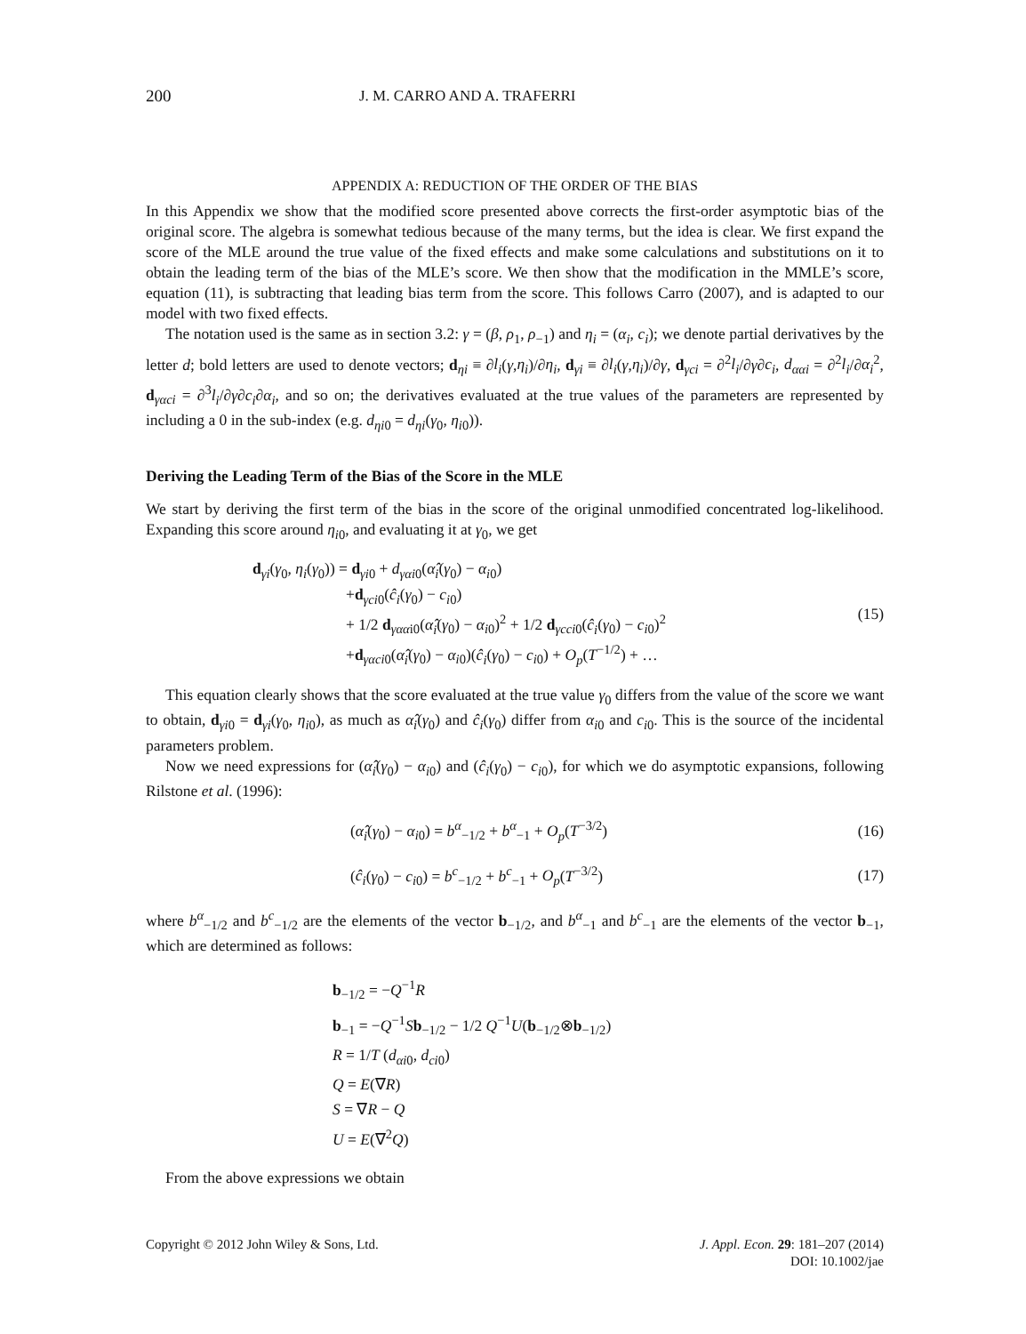200 J. M. CARRO AND A. TRAFERRI
APPENDIX A: REDUCTION OF THE ORDER OF THE BIAS
In this Appendix we show that the modified score presented above corrects the first-order asymptotic bias of the original score. The algebra is somewhat tedious because of the many terms, but the idea is clear. We first expand the score of the MLE around the true value of the fixed effects and make some calculations and substitutions on it to obtain the leading term of the bias of the MLE’s score. We then show that the modification in the MMLE’s score, equation (11), is subtracting that leading bias term from the score. This follows Carro (2007), and is adapted to our model with two fixed effects.
The notation used is the same as in section 3.2: γ = (β, ρ<sub>1</sub>, ρ<sub>−1</sub>) and η<sub>i</sub> = (α<sub>i</sub>, c<sub>i</sub>); we denote partial derivatives by the letter d; bold letters are used to denote vectors; d<sub>ηi</sub> ≡ ∂l<sub>i</sub>(γ,η<sub>i</sub>)/∂η<sub>i</sub>, d<sub>γi</sub> ≡ ∂l<sub>i</sub>(γ,η<sub>i</sub>)/∂γ, d<sub>γci</sub> = ∂<sup>2</sup>l<sub>i</sub>/∂γ∂c<sub>i</sub>, d<sub>ααi</sub> = ∂<sup>2</sup>l<sub>i</sub>/∂α<sub>i</sub><sup>2</sup>, d<sub>γαci</sub> = ∂<sup>3</sup>l<sub>i</sub>/∂γ∂c<sub>i</sub>∂α<sub>i</sub>, and so on; the derivatives evaluated at the true values of the parameters are represented by including a 0 in the sub-index (e.g. d<sub>ηi0</sub> = d<sub>ηi</sub>(γ<sub>0</sub>, η<sub>i0</sub>)).
Deriving the Leading Term of the Bias of the Score in the MLE
We start by deriving the first term of the bias in the score of the original unmodified concentrated log-likelihood. Expanding this score around η<sub>i0</sub>, and evaluating it at γ<sub>0</sub>, we get
d<sub>γi</sub>(γ<sub>0</sub>, η<sub>i</sub>(γ<sub>0</sub>)) = d<sub>γi0</sub> + d<sub>γαi0</sub>(α̂<sub>i</sub>(γ<sub>0</sub>) − α<sub>i0</sub>)
+d<sub>γci0</sub>(ĉ<sub>i</sub>(γ<sub>0</sub>) − c<sub>i0</sub>)
+ 1/2 d<sub>γααi0</sub>(α̂<sub>i</sub>(γ<sub>0</sub>) − α<sub>i0</sub>)<sup>2</sup> + 1/2 d<sub>γcci0</sub>(ĉ<sub>i</sub>(γ<sub>0</sub>) − c<sub>i0</sub>)<sup>2</sup>
+d<sub>γαci0</sub>(α̂<sub>i</sub>(γ<sub>0</sub>) − α<sub>i0</sub>)(ĉ<sub>i</sub>(γ<sub>0</sub>) − c<sub>i0</sub>) + O<sub>p</sub>(T<sup>−1/2</sup>) + …
(15)
This equation clearly shows that the score evaluated at the true value γ<sub>0</sub> differs from the value of the score we want to obtain, d<sub>γi0</sub> = d<sub>γi</sub>(γ<sub>0</sub>, η<sub>i0</sub>), as much as α̂<sub>i</sub>(γ<sub>0</sub>) and ĉ<sub>i</sub>(γ<sub>0</sub>) differ from α<sub>i0</sub> and c<sub>i0</sub>. This is the source of the incidental parameters problem.
Now we need expressions for (α̂<sub>i</sub>(γ<sub>0</sub>) − α<sub>i0</sub>) and (ĉ<sub>i</sub>(γ<sub>0</sub>) − c<sub>i0</sub>), for which we do asymptotic expansions, following Rilstone et al. (1996):
(α̂<sub>i</sub>(γ<sub>0</sub>) − α<sub>i0</sub>) = b<sup>α</sup><sub>−1/2</sub> + b<sup>α</sup><sub>−1</sub> + O<sub>p</sub>(T<sup>−3/2</sup>)
(16)
(ĉ<sub>i</sub>(γ<sub>0</sub>) − c<sub>i0</sub>) = b<sup>c</sup><sub>−1/2</sub> + b<sup>c</sup><sub>−1</sub> + O<sub>p</sub>(T<sup>−3/2</sup>)
(17)
where b<sup>α</sup><sub>−1/2</sub> and b<sup>c</sup><sub>−1/2</sub> are the elements of the vector b<sub>−1/2</sub>, and b<sup>α</sup><sub>−1</sub> and b<sup>c</sup><sub>−1</sub> are the elements of the vector b<sub>−1</sub>, which are determined as follows:
b<sub>−1/2</sub> = −Q<sup>−1</sup>R
b<sub>−1</sub> = −Q<sup>−1</sup>Sb<sub>−1/2</sub> − 1/2 Q<sup>−1</sup>U(b<sub>−1/2</sub>⊗b<sub>−1/2</sub>)
R = 1/T (d<sub>αi0</sub>, d<sub>ci0</sub>)
Q = E(∇R)
S = ∇R − Q
U = E(∇<sup>2</sup>Q)
From the above expressions we obtain
Copyright © 2012 John Wiley & Sons, Ltd. J. Appl. Econ. 29: 181–207 (2014)
DOI: 10.1002/jae